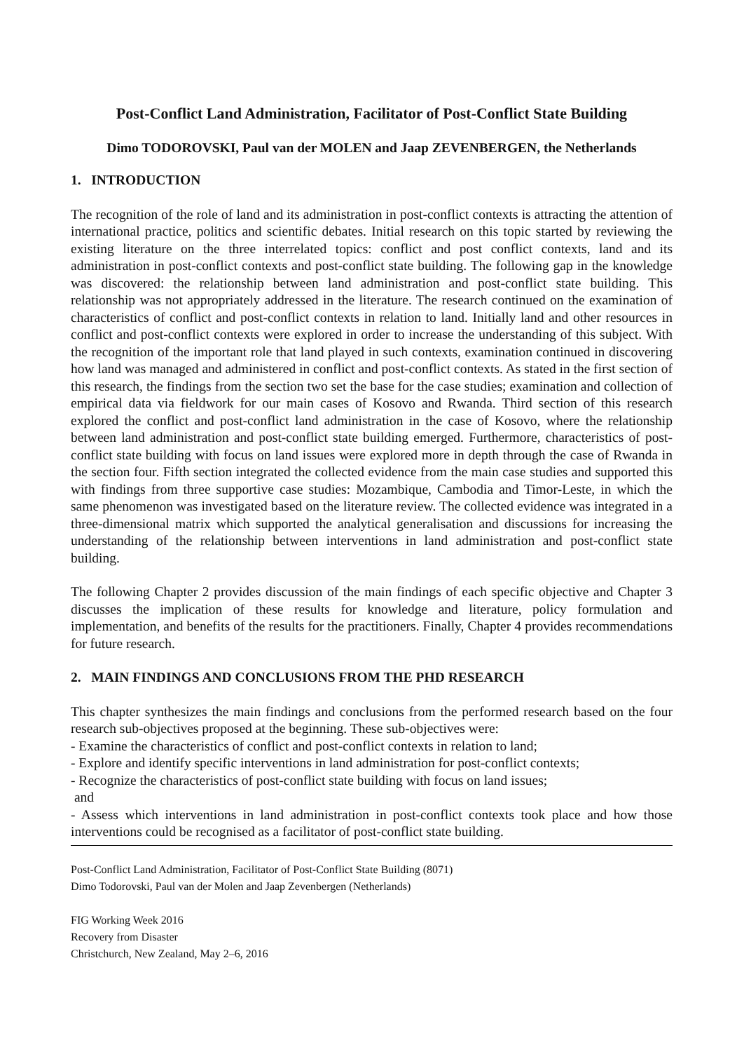Post-Conflict Land Administration, Facilitator of Post-Conflict State Building
Dimo TODOROVSKI, Paul van der MOLEN and Jaap ZEVENBERGEN, the Netherlands
1. INTRODUCTION
The recognition of the role of land and its administration in post-conflict contexts is attracting the attention of international practice, politics and scientific debates. Initial research on this topic started by reviewing the existing literature on the three interrelated topics: conflict and post conflict contexts, land and its administration in post-conflict contexts and post-conflict state building. The following gap in the knowledge was discovered: the relationship between land administration and post-conflict state building. This relationship was not appropriately addressed in the literature. The research continued on the examination of characteristics of conflict and post-conflict contexts in relation to land. Initially land and other resources in conflict and post-conflict contexts were explored in order to increase the understanding of this subject. With the recognition of the important role that land played in such contexts, examination continued in discovering how land was managed and administered in conflict and post-conflict contexts. As stated in the first section of this research, the findings from the section two set the base for the case studies; examination and collection of empirical data via fieldwork for our main cases of Kosovo and Rwanda. Third section of this research explored the conflict and post-conflict land administration in the case of Kosovo, where the relationship between land administration and post-conflict state building emerged. Furthermore, characteristics of post-conflict state building with focus on land issues were explored more in depth through the case of Rwanda in the section four. Fifth section integrated the collected evidence from the main case studies and supported this with findings from three supportive case studies: Mozambique, Cambodia and Timor-Leste, in which the same phenomenon was investigated based on the literature review. The collected evidence was integrated in a three-dimensional matrix which supported the analytical generalisation and discussions for increasing the understanding of the relationship between interventions in land administration and post-conflict state building.
The following Chapter 2 provides discussion of the main findings of each specific objective and Chapter 3 discusses the implication of these results for knowledge and literature, policy formulation and implementation, and benefits of the results for the practitioners. Finally, Chapter 4 provides recommendations for future research.
2. MAIN FINDINGS AND CONCLUSIONS FROM THE PHD RESEARCH
This chapter synthesizes the main findings and conclusions from the performed research based on the four research sub-objectives proposed at the beginning. These sub-objectives were:
- Examine the characteristics of conflict and post-conflict contexts in relation to land;
- Explore and identify specific interventions in land administration for post-conflict contexts;
- Recognize the characteristics of post-conflict state building with focus on land issues;
and
- Assess which interventions in land administration in post-conflict contexts took place and how those interventions could be recognised as a facilitator of post-conflict state building.
Post-Conflict Land Administration, Facilitator of Post-Conflict State Building (8071)
Dimo Todorovski, Paul van der Molen and Jaap Zevenbergen (Netherlands)
FIG Working Week 2016
Recovery from Disaster
Christchurch, New Zealand, May 2–6, 2016